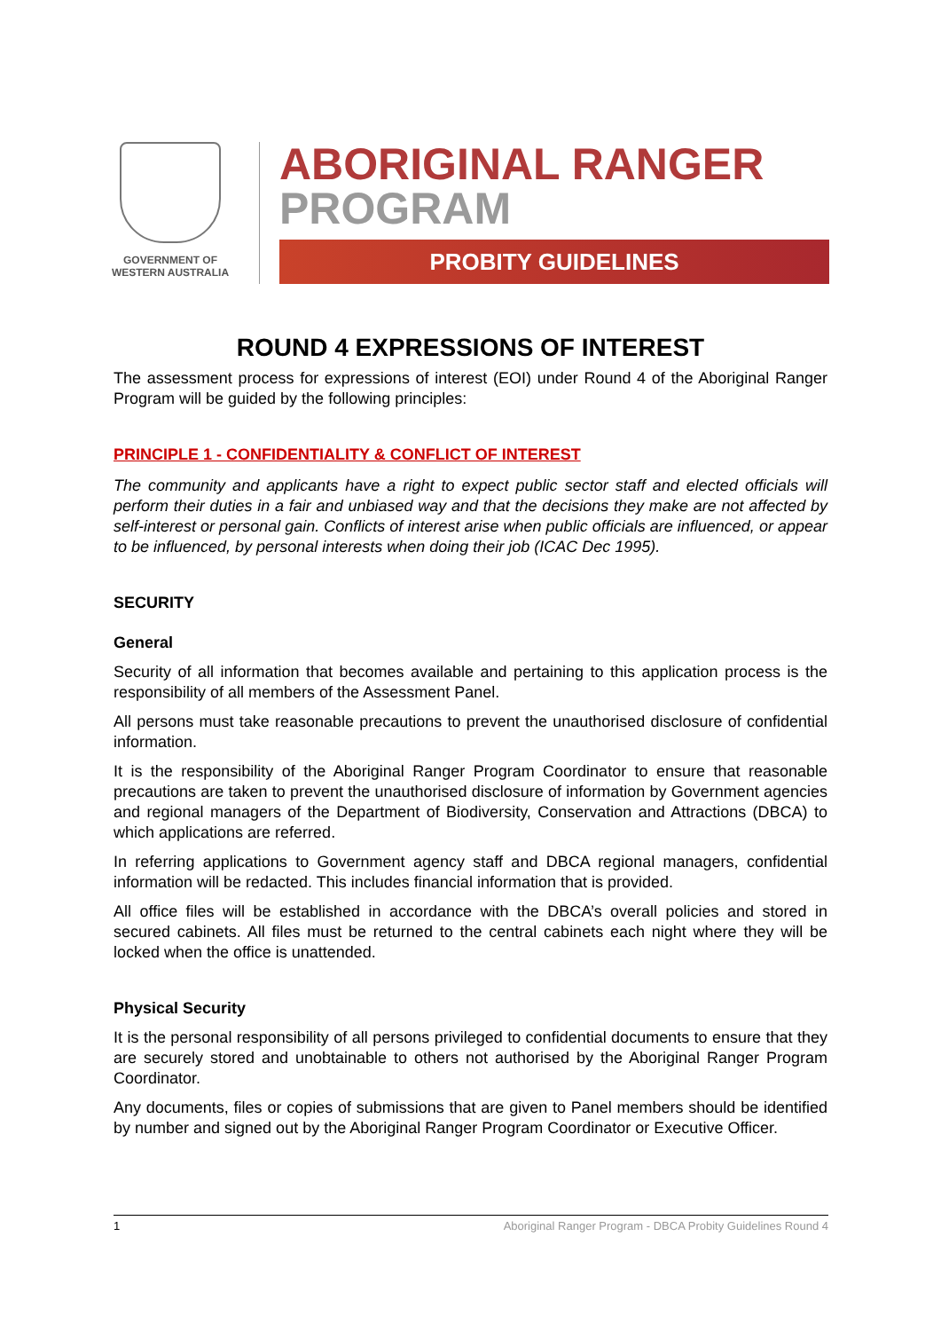GOVERNMENT OF
WESTERN AUSTRALIA
ABORIGINAL RANGER
PROGRAM
PROBITY GUIDELINES
ROUND 4 EXPRESSIONS OF INTEREST
The assessment process for expressions of interest (EOI) under Round 4 of the Aboriginal Ranger Program will be guided by the following principles:
PRINCIPLE 1 - CONFIDENTIALITY & CONFLICT OF INTEREST
The community and applicants have a right to expect public sector staff and elected officials will perform their duties in a fair and unbiased way and that the decisions they make are not affected by self-interest or personal gain. Conflicts of interest arise when public officials are influenced, or appear to be influenced, by personal interests when doing their job (ICAC Dec 1995).
SECURITY
General
Security of all information that becomes available and pertaining to this application process is the responsibility of all members of the Assessment Panel.
All persons must take reasonable precautions to prevent the unauthorised disclosure of confidential information.
It is the responsibility of the Aboriginal Ranger Program Coordinator to ensure that reasonable precautions are taken to prevent the unauthorised disclosure of information by Government agencies and regional managers of the Department of Biodiversity, Conservation and Attractions (DBCA) to which applications are referred.
In referring applications to Government agency staff and DBCA regional managers, confidential information will be redacted. This includes financial information that is provided.
All office files will be established in accordance with the DBCA’s overall policies and stored in secured cabinets. All files must be returned to the central cabinets each night where they will be locked when the office is unattended.
Physical Security
It is the personal responsibility of all persons privileged to confidential documents to ensure that they are securely stored and unobtainable to others not authorised by the Aboriginal Ranger Program Coordinator.
Any documents, files or copies of submissions that are given to Panel members should be identified by number and signed out by the Aboriginal Ranger Program Coordinator or Executive Officer.
1 Aboriginal Ranger Program - DBCA Probity Guidelines Round 4